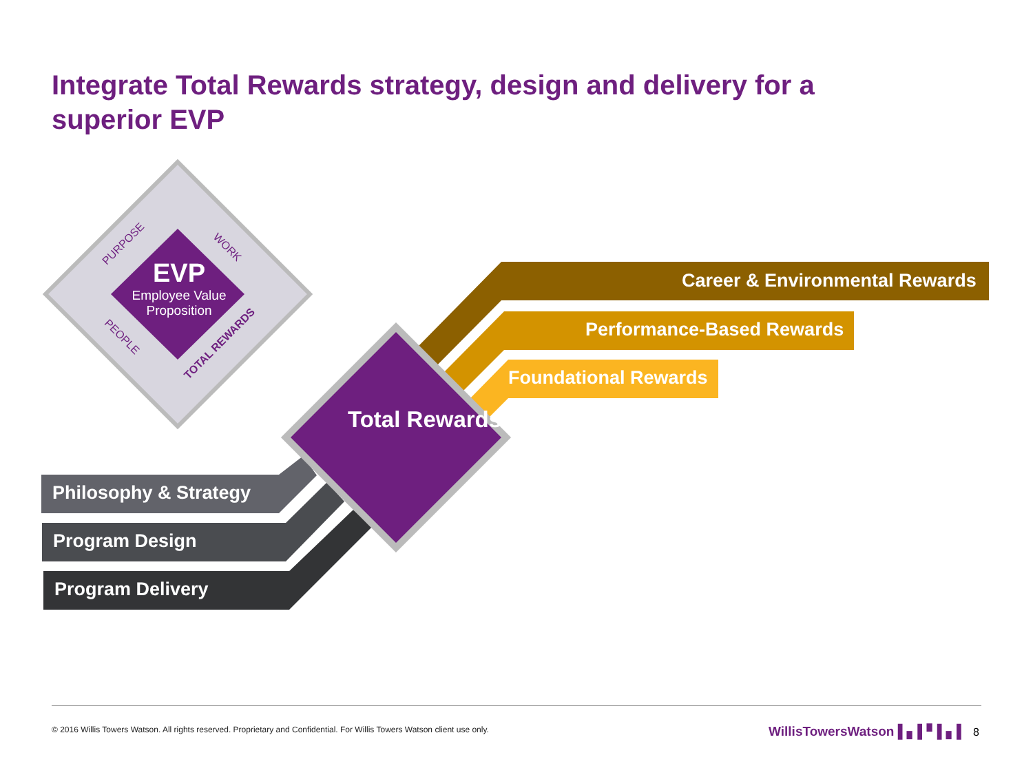Integrate Total Rewards strategy, design and delivery for a superior EVP
EVP
Employee Value Proposition
PURPOSE WORK
PEOPLE
TOTAL REWARDS
Total Rewards
Career & Environmental Rewards
Performance-Based Rewards
Foundational Rewards
Philosophy & Strategy
Program Design
Program Delivery
© 2016 Willis Towers Watson. All rights reserved. Proprietary and Confidential. For Willis Towers Watson client use only.
WillisTowersWatson ▌▖▌▘▌▖▌ 8